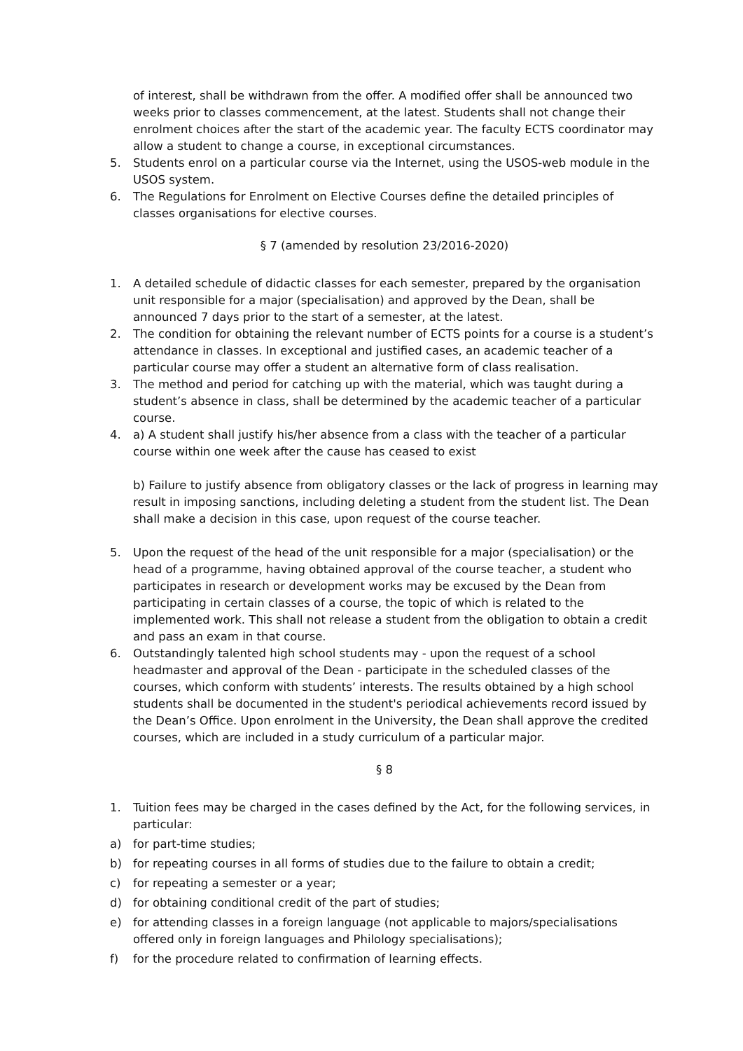of interest, shall be withdrawn from the offer. A modified offer shall be announced two weeks prior to classes commencement, at the latest. Students shall not change their enrolment choices after the start of the academic year. The faculty ECTS coordinator may allow a student to change a course, in exceptional circumstances.
5. Students enrol on a particular course via the Internet, using the USOS-web module in the USOS system.
6. The Regulations for Enrolment on Elective Courses define the detailed principles of classes organisations for elective courses.
§ 7 (amended by resolution 23/2016-2020)
1. A detailed schedule of didactic classes for each semester, prepared by the organisation unit responsible for a major (specialisation) and approved by the Dean, shall be announced 7 days prior to the start of a semester, at the latest.
2. The condition for obtaining the relevant number of ECTS points for a course is a student’s attendance in classes. In exceptional and justified cases, an academic teacher of a particular course may offer a student an alternative form of class realisation.
3. The method and period for catching up with the material, which was taught during a student’s absence in class, shall be determined by the academic teacher of a particular course.
4. a) A student shall justify his/her absence from a class with the teacher of a particular course within one week after the cause has ceased to exist
b) Failure to justify absence from obligatory classes or the lack of progress in learning may result in imposing sanctions, including deleting a student from the student list. The Dean shall make a decision in this case, upon request of the course teacher.
5. Upon the request of the head of the unit responsible for a major (specialisation) or the head of a programme, having obtained approval of the course teacher, a student who participates in research or development works may be excused by the Dean from participating in certain classes of a course, the topic of which is related to the implemented work. This shall not release a student from the obligation to obtain a credit and pass an exam in that course.
6. Outstandingly talented high school students may - upon the request of a school headmaster and approval of the Dean - participate in the scheduled classes of the courses, which conform with students’ interests. The results obtained by a high school students shall be documented in the student's periodical achievements record issued by the Dean’s Office. Upon enrolment in the University, the Dean shall approve the credited courses, which are included in a study curriculum of a particular major.
§ 8
1. Tuition fees may be charged in the cases defined by the Act, for the following services, in particular:
a) for part-time studies;
b) for repeating courses in all forms of studies due to the failure to obtain a credit;
c) for repeating a semester or a year;
d) for obtaining conditional credit of the part of studies;
e) for attending classes in a foreign language (not applicable to majors/specialisations offered only in foreign languages and Philology specialisations);
f) for the procedure related to confirmation of learning effects.